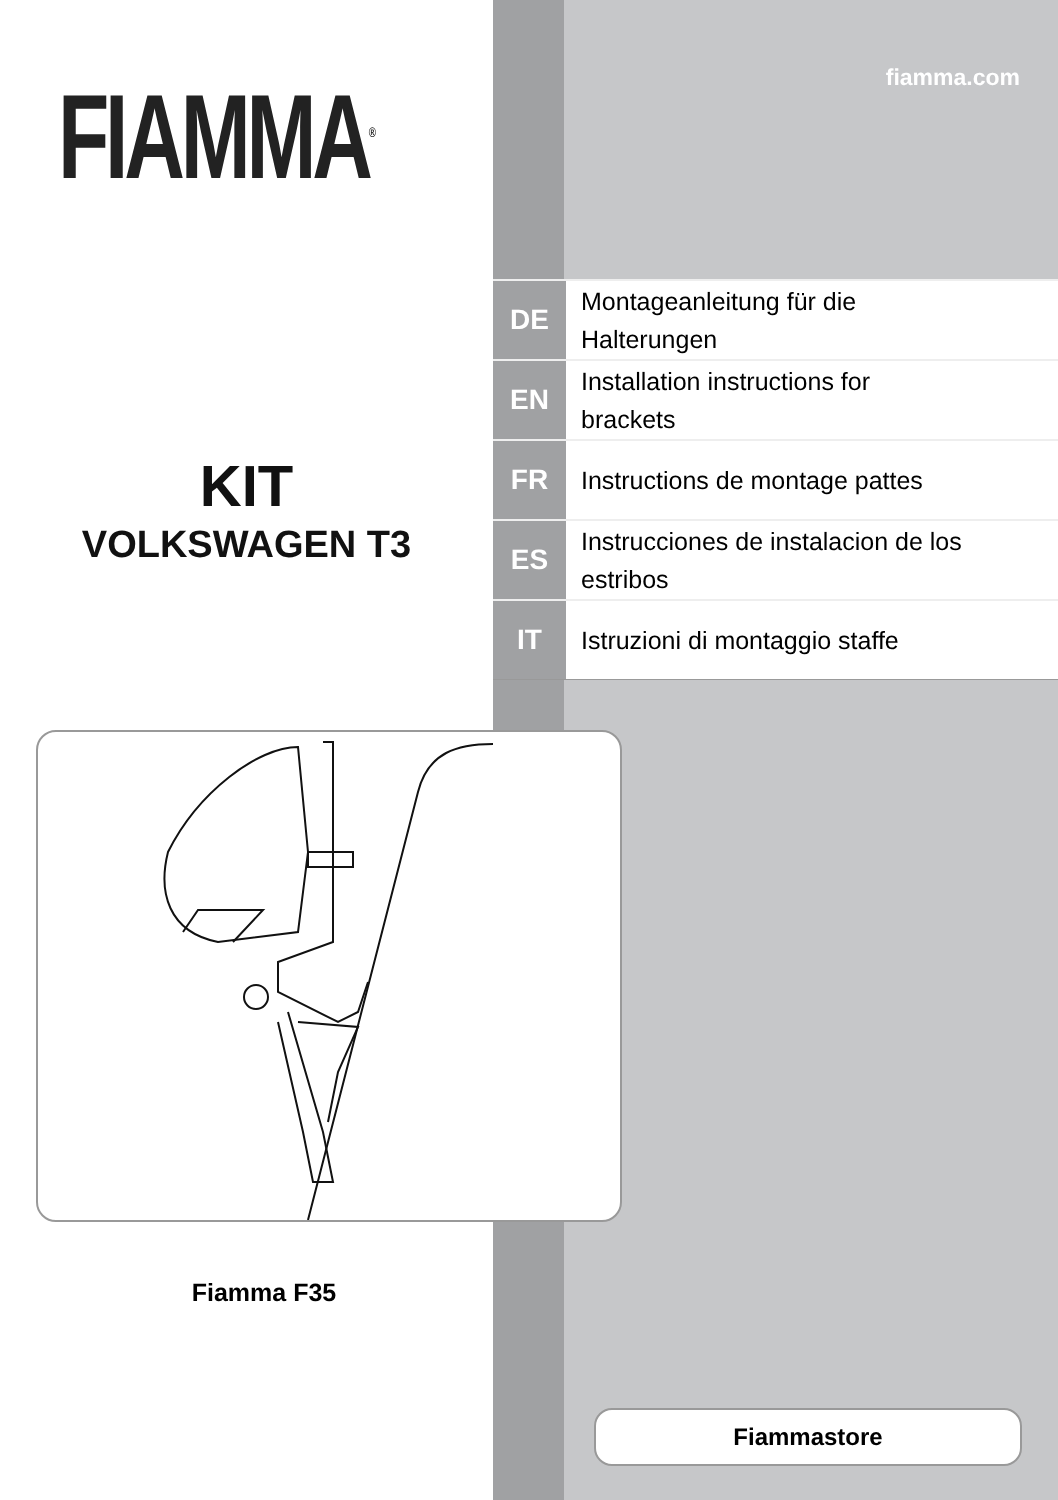FIAMMA<sup>®</sup>
KIT
VOLKSWAGEN T3
fiamma.com
| DE | Montageanleitung für die Halterungen |
| EN | Installation instructions for brackets |
| FR | Instructions de montage pattes |
| ES | Instrucciones de instalacion de los estribos |
| IT | Istruzioni di montaggio staffe |
Fiamma F35
Fiammastore